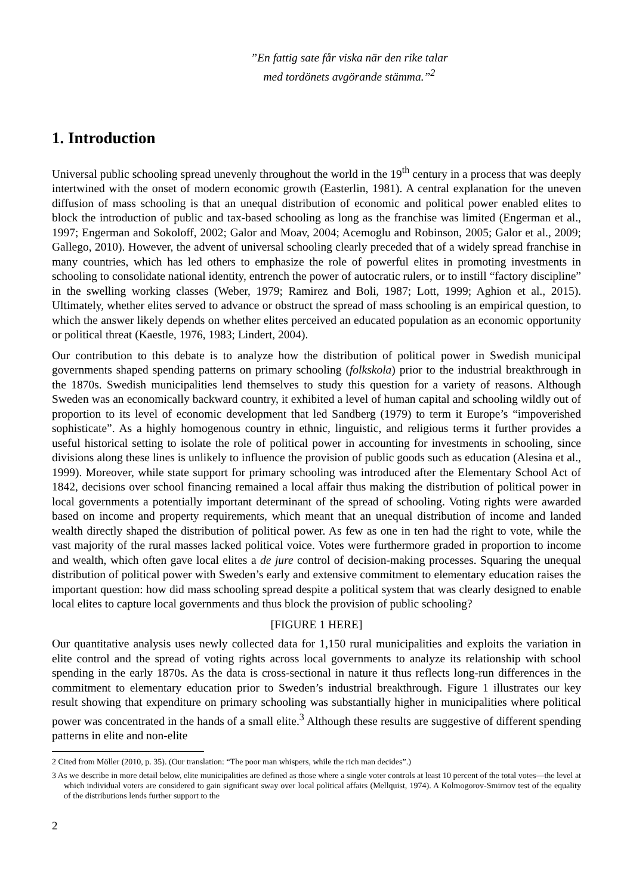”En fattig sate får viska när den rike talar
med tordönets avgörande stämma.”<sup>2</sup>
1. Introduction
Universal public schooling spread unevenly throughout the world in the 19<sup>th</sup> century in a process that was deeply intertwined with the onset of modern economic growth (Easterlin, 1981). A central explanation for the uneven diffusion of mass schooling is that an unequal distribution of economic and political power enabled elites to block the introduction of public and tax-based schooling as long as the franchise was limited (Engerman et al., 1997; Engerman and Sokoloff, 2002; Galor and Moav, 2004; Acemoglu and Robinson, 2005; Galor et al., 2009; Gallego, 2010). However, the advent of universal schooling clearly preceded that of a widely spread franchise in many countries, which has led others to emphasize the role of powerful elites in promoting investments in schooling to consolidate national identity, entrench the power of autocratic rulers, or to instill “factory discipline” in the swelling working classes (Weber, 1979; Ramirez and Boli, 1987; Lott, 1999; Aghion et al., 2015). Ultimately, whether elites served to advance or obstruct the spread of mass schooling is an empirical question, to which the answer likely depends on whether elites perceived an educated population as an economic opportunity or political threat (Kaestle, 1976, 1983; Lindert, 2004).
Our contribution to this debate is to analyze how the distribution of political power in Swedish municipal governments shaped spending patterns on primary schooling (folkskola) prior to the industrial breakthrough in the 1870s. Swedish municipalities lend themselves to study this question for a variety of reasons. Although Sweden was an economically backward country, it exhibited a level of human capital and schooling wildly out of proportion to its level of economic development that led Sandberg (1979) to term it Europe’s “impoverished sophisticate”. As a highly homogenous country in ethnic, linguistic, and religious terms it further provides a useful historical setting to isolate the role of political power in accounting for investments in schooling, since divisions along these lines is unlikely to influence the provision of public goods such as education (Alesina et al., 1999). Moreover, while state support for primary schooling was introduced after the Elementary School Act of 1842, decisions over school financing remained a local affair thus making the distribution of political power in local governments a potentially important determinant of the spread of schooling. Voting rights were awarded based on income and property requirements, which meant that an unequal distribution of income and landed wealth directly shaped the distribution of political power. As few as one in ten had the right to vote, while the vast majority of the rural masses lacked political voice. Votes were furthermore graded in proportion to income and wealth, which often gave local elites a de jure control of decision-making processes. Squaring the unequal distribution of political power with Sweden’s early and extensive commitment to elementary education raises the important question: how did mass schooling spread despite a political system that was clearly designed to enable local elites to capture local governments and thus block the provision of public schooling?
[FIGURE 1 HERE]
Our quantitative analysis uses newly collected data for 1,150 rural municipalities and exploits the variation in elite control and the spread of voting rights across local governments to analyze its relationship with school spending in the early 1870s. As the data is cross-sectional in nature it thus reflects long-run differences in the commitment to elementary education prior to Sweden’s industrial breakthrough. Figure 1 illustrates our key result showing that expenditure on primary schooling was substantially higher in municipalities where political power was concentrated in the hands of a small elite.<sup>3</sup> Although these results are suggestive of different spending patterns in elite and non-elite
2 Cited from Möller (2010, p. 35). (Our translation: “The poor man whispers, while the rich man decides”.)
3 As we describe in more detail below, elite municipalities are defined as those where a single voter controls at least 10 percent of the total votes—the level at which individual voters are considered to gain significant sway over local political affairs (Mellquist, 1974). A Kolmogorov-Smirnov test of the equality of the distributions lends further support to the
2